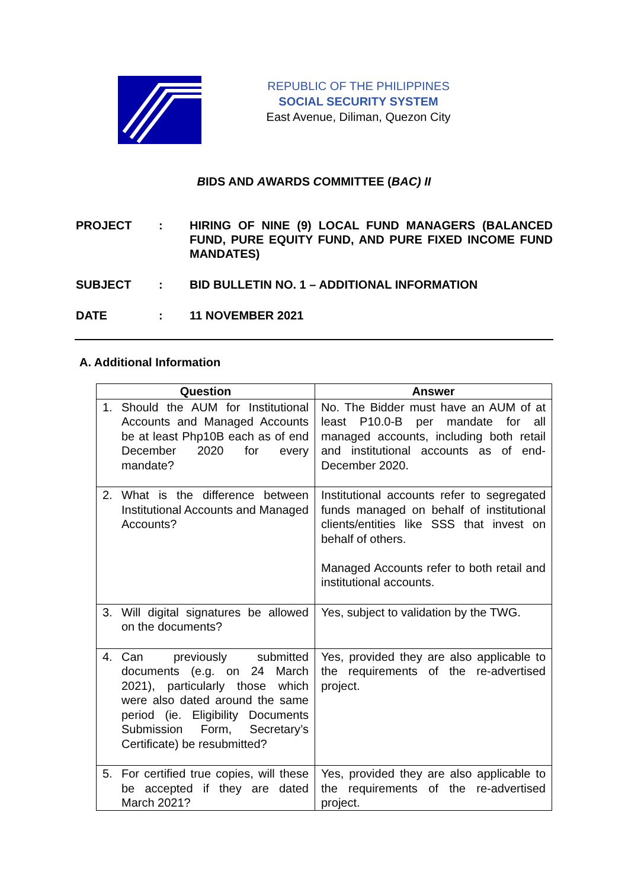REPUBLIC OF THE PHILIPPINES
SOCIAL SECURITY SYSTEM
East Avenue, Diliman, Quezon City
BIDS AND AWARDS COMMITTEE (BAC) II
PROJECT : HIRING OF NINE (9) LOCAL FUND MANAGERS (BALANCED FUND, PURE EQUITY FUND, AND PURE FIXED INCOME FUND MANDATES)
SUBJECT : BID BULLETIN NO. 1 – ADDITIONAL INFORMATION
DATE : 11 NOVEMBER 2021
A. Additional Information
| Question | Answer |
| --- | --- |
| 1. Should the AUM for Institutional Accounts and Managed Accounts be at least Php10B each as of end December 2020 for every mandate? | No. The Bidder must have an AUM of at least P10.0-B per mandate for all managed accounts, including both retail and institutional accounts as of end-December 2020. |
| 2. What is the difference between Institutional Accounts and Managed Accounts? | Institutional accounts refer to segregated funds managed on behalf of institutional clients/entities like SSS that invest on behalf of others. Managed Accounts refer to both retail and institutional accounts. |
| 3. Will digital signatures be allowed on the documents? | Yes, subject to validation by the TWG. |
| 4. Can previously submitted documents (e.g. on 24 March 2021), particularly those which were also dated around the same period (ie. Eligibility Documents Submission Form, Secretary’s Certificate) be resubmitted? | Yes, provided they are also applicable to the requirements of the re-advertised project. |
| 5. For certified true copies, will these be accepted if they are dated March 2021? | Yes, provided they are also applicable to the requirements of the re-advertised project. |